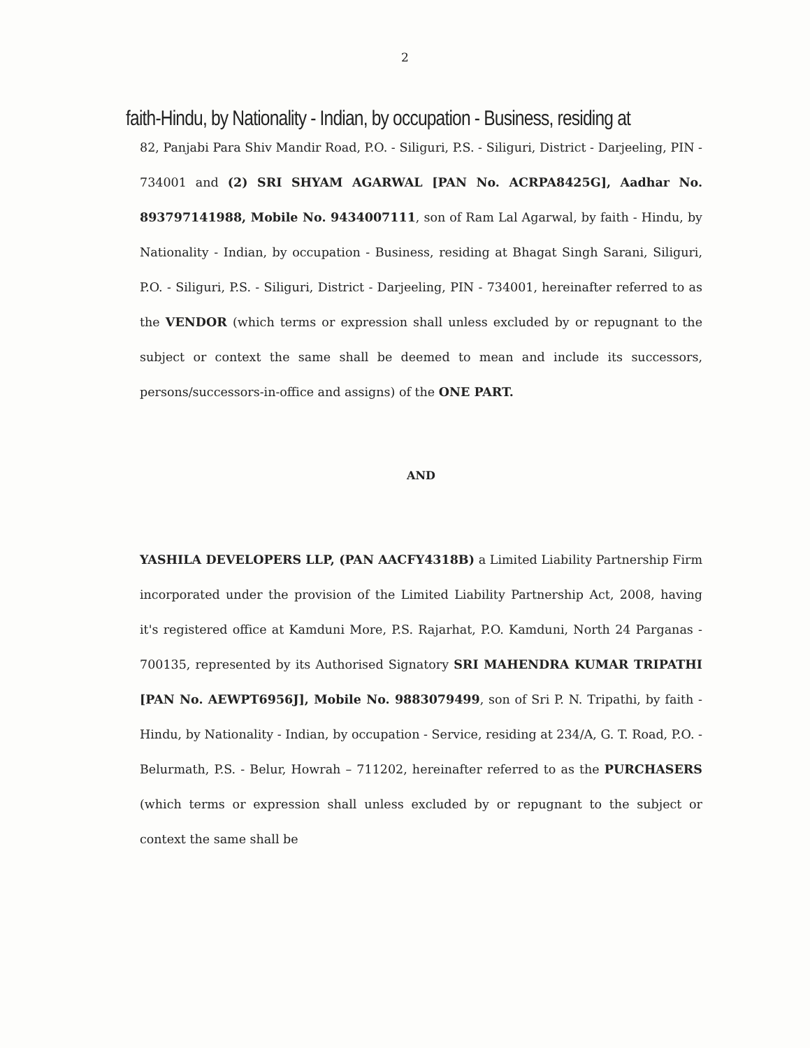2
faith-Hindu, by Nationality - Indian, by occupation - Business, residing at
82, Panjabi Para Shiv Mandir Road, P.O. - Siliguri, P.S. - Siliguri, District - Darjeeling, PIN - 734001 and (2) SRI SHYAM AGARWAL [PAN No. ACRPA8425G], Aadhar No. 893797141988, Mobile No. 9434007111, son of Ram Lal Agarwal, by faith - Hindu, by Nationality - Indian, by occupation - Business, residing at Bhagat Singh Sarani, Siliguri, P.O. - Siliguri, P.S. - Siliguri, District - Darjeeling, PIN - 734001, hereinafter referred to as the VENDOR (which terms or expression shall unless excluded by or repugnant to the subject or context the same shall be deemed to mean and include its successors, persons/successors-in-office and assigns) of the ONE PART.
AND
YASHILA DEVELOPERS LLP, (PAN AACFY4318B) a Limited Liability Partnership Firm incorporated under the provision of the Limited Liability Partnership Act, 2008, having it's registered office at Kamduni More, P.S. Rajarhat, P.O. Kamduni, North 24 Parganas - 700135, represented by its Authorised Signatory SRI MAHENDRA KUMAR TRIPATHI [PAN No. AEWPT6956J], Mobile No. 9883079499, son of Sri P. N. Tripathi, by faith -Hindu, by Nationality - Indian, by occupation - Service, residing at 234/A, G. T. Road, P.O. - Belurmath, P.S. - Belur, Howrah – 711202, hereinafter referred to as the PURCHASERS (which terms or expression shall unless excluded by or repugnant to the subject or context the same shall be